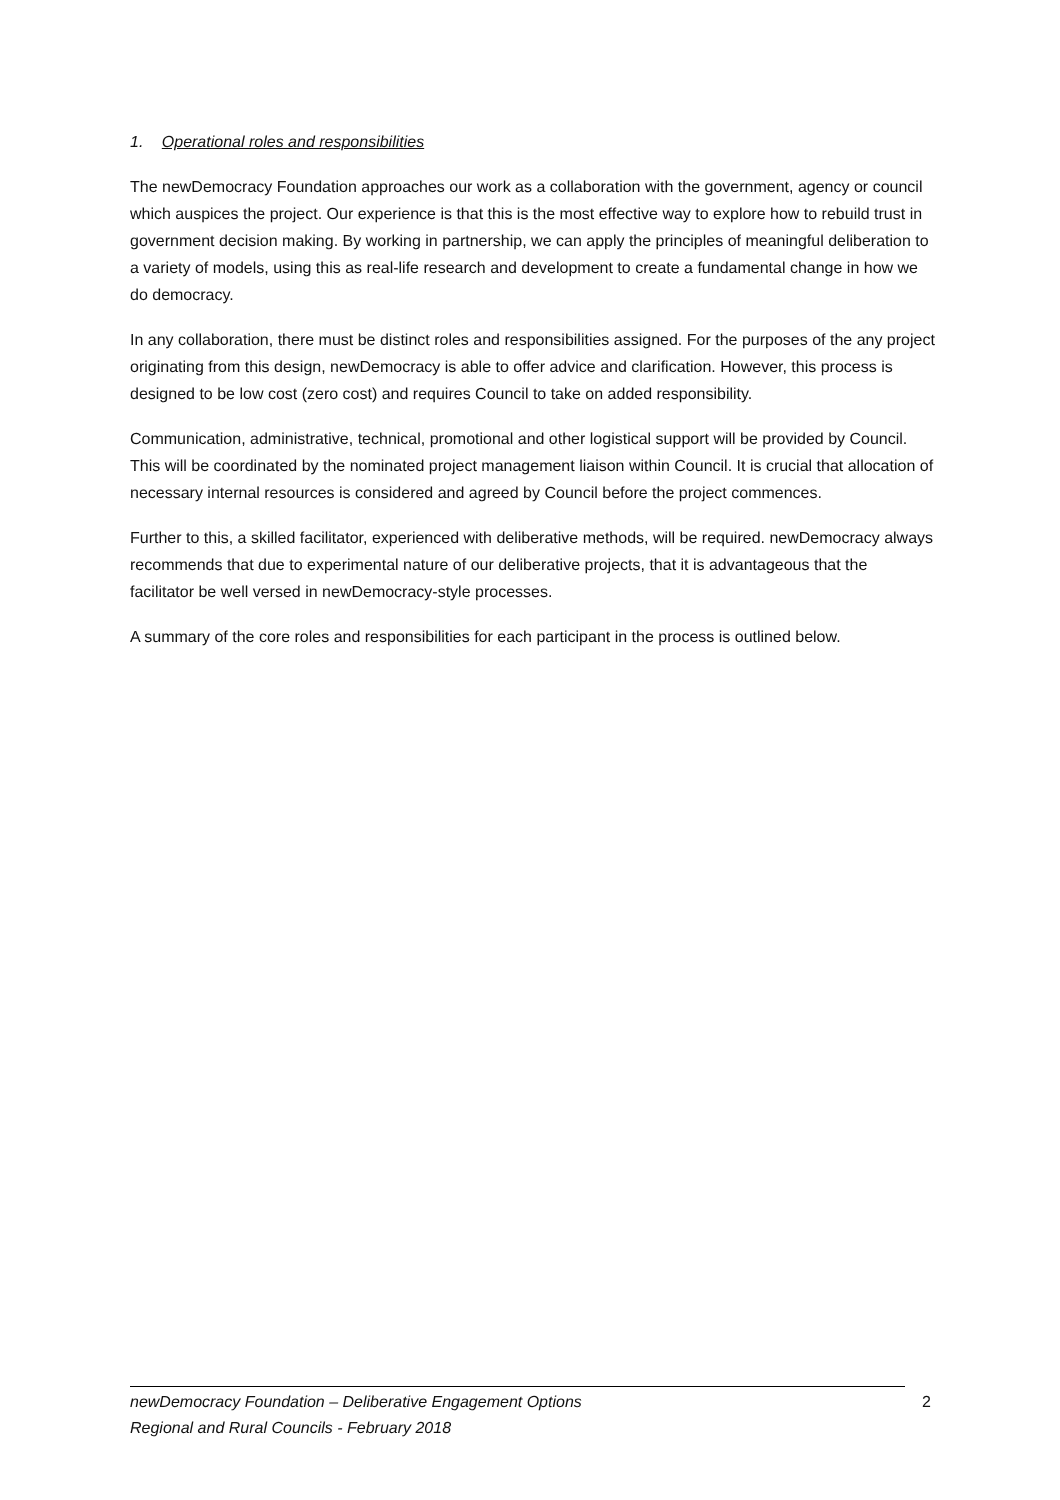1. Operational roles and responsibilities
The newDemocracy Foundation approaches our work as a collaboration with the government, agency or council which auspices the project. Our experience is that this is the most effective way to explore how to rebuild trust in government decision making. By working in partnership, we can apply the principles of meaningful deliberation to a variety of models, using this as real-life research and development to create a fundamental change in how we do democracy.
In any collaboration, there must be distinct roles and responsibilities assigned. For the purposes of the any project originating from this design, newDemocracy is able to offer advice and clarification. However, this process is designed to be low cost (zero cost) and requires Council to take on added responsibility.
Communication, administrative, technical, promotional and other logistical support will be provided by Council. This will be coordinated by the nominated project management liaison within Council. It is crucial that allocation of necessary internal resources is considered and agreed by Council before the project commences.
Further to this, a skilled facilitator, experienced with deliberative methods, will be required. newDemocracy always recommends that due to experimental nature of our deliberative projects, that it is advantageous that the facilitator be well versed in newDemocracy-style processes.
A summary of the core roles and responsibilities for each participant in the process is outlined below.
newDemocracy Foundation – Deliberative Engagement Options
Regional and Rural Councils - February 2018
2